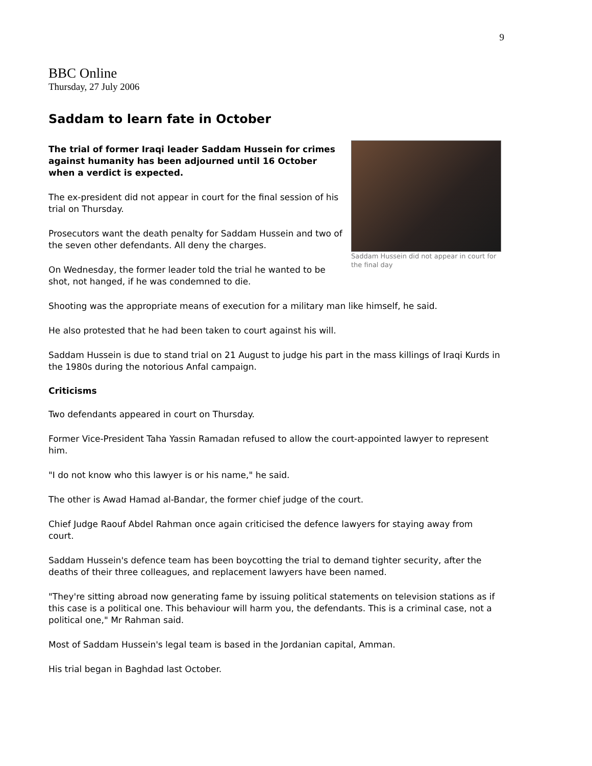9
BBC Online
Thursday, 27 July 2006
Saddam to learn fate in October
Saddam Hussein did not appear in court for the final day
The trial of former Iraqi leader Saddam Hussein for crimes against humanity has been adjourned until 16 October when a verdict is expected.
The ex-president did not appear in court for the final session of his trial on Thursday.
Prosecutors want the death penalty for Saddam Hussein and two of the seven other defendants. All deny the charges.
On Wednesday, the former leader told the trial he wanted to be shot, not hanged, if he was condemned to die.
Shooting was the appropriate means of execution for a military man like himself, he said.
He also protested that he had been taken to court against his will.
Saddam Hussein is due to stand trial on 21 August to judge his part in the mass killings of Iraqi Kurds in the 1980s during the notorious Anfal campaign.
Criticisms
Two defendants appeared in court on Thursday.
Former Vice-President Taha Yassin Ramadan refused to allow the court-appointed lawyer to represent him.
"I do not know who this lawyer is or his name," he said.
The other is Awad Hamad al-Bandar, the former chief judge of the court.
Chief Judge Raouf Abdel Rahman once again criticised the defence lawyers for staying away from court.
Saddam Hussein's defence team has been boycotting the trial to demand tighter security, after the deaths of their three colleagues, and replacement lawyers have been named.
"They're sitting abroad now generating fame by issuing political statements on television stations as if this case is a political one. This behaviour will harm you, the defendants. This is a criminal case, not a political one," Mr Rahman said.
Most of Saddam Hussein's legal team is based in the Jordanian capital, Amman.
His trial began in Baghdad last October.